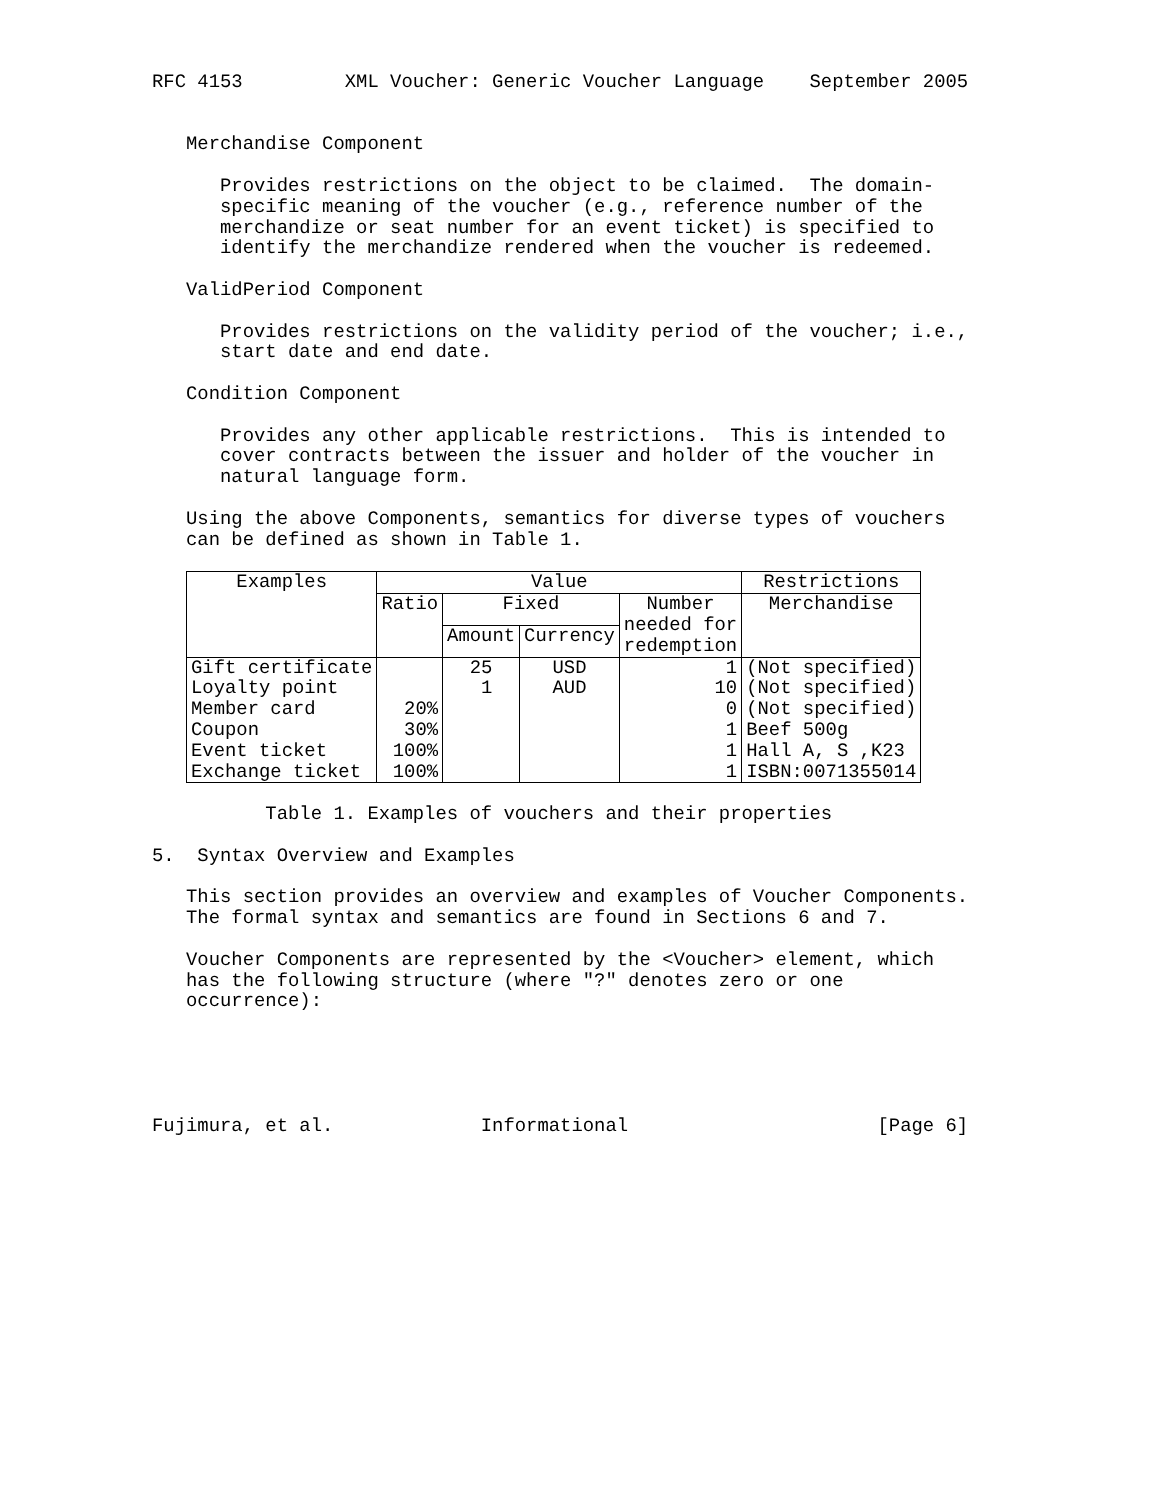RFC 4153 XML Voucher: Generic Voucher Language September 2005
Merchandise Component
Provides restrictions on the object to be claimed. The domain- specific meaning of the voucher (e.g., reference number of the merchandize or seat number for an event ticket) is specified to identify the merchandize rendered when the voucher is redeemed.
ValidPeriod Component
Provides restrictions on the validity period of the voucher; i.e., start date and end date.
Condition Component
Provides any other applicable restrictions. This is intended to cover contracts between the issuer and holder of the voucher in natural language form.
Using the above Components, semantics for diverse types of vouchers can be defined as shown in Table 1.
| Examples | Value | | | | Restrictions |
| --- | --- | --- | --- | --- | --- |
| | Ratio | Fixed | | Number needed for redemption | Merchandise |
| | | Amount | Currency | | |
| Gift certificate Loyalty point Member card Coupon Event ticket Exchange ticket | 20% 30% 100% 100% | 25 1 | USD AUD | 1 10 0 1 1 1 | (Not specified) (Not specified) (Not specified) Beef 500g Hall A, S ,K23 ISBN:0071355014 |
Table 1. Examples of vouchers and their properties
5. Syntax Overview and Examples
This section provides an overview and examples of Voucher Components. The formal syntax and semantics are found in Sections 6 and 7.
Voucher Components are represented by the <Voucher> element, which has the following structure (where "?" denotes zero or one occurrence):
Fujimura, et al. Informational [Page 6]